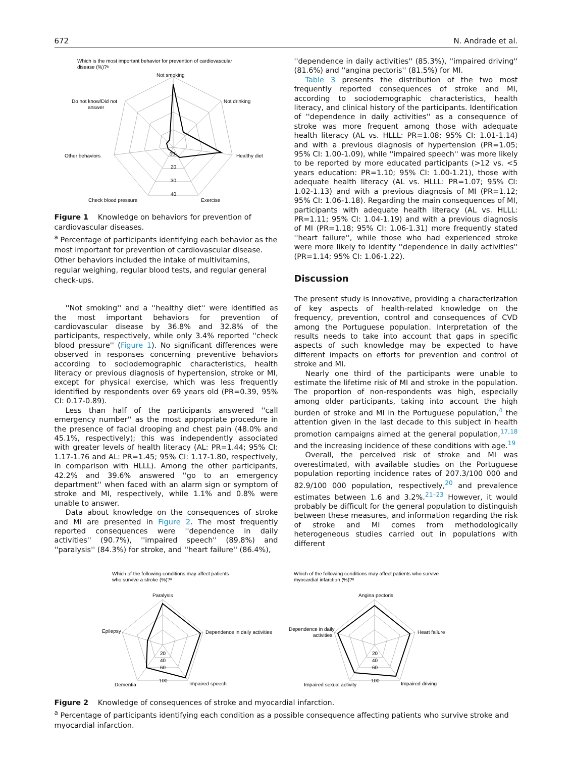672 N. Andrade et al.
Which is the most important behavior for prevention of cardiovascular
disease (%)?ᵃ
Not smoking
Not drinking
Healthy diet
Exercise
Check blood pressure
Other behaviors
Do not know/Did not
answer
10
20
30
40
Figure 1 Knowledge on behaviors for prevention of cardiovascular diseases.
<sup>a</sup> Percentage of participants identifying each behavior as the most important for prevention of cardiovascular disease.
Other behaviors included the intake of multivitamins, regular weighing, regular blood tests, and regular general check-ups.
''Not smoking'' and a ''healthy diet'' were identified as the most important behaviors for prevention of cardiovascular disease by 36.8% and 32.8% of the participants, respectively, while only 3.4% reported ''check blood pressure'' (Figure 1). No significant differences were observed in responses concerning preventive behaviors according to sociodemographic characteristics, health literacy or previous diagnosis of hypertension, stroke or MI, except for physical exercise, which was less frequently identified by respondents over 69 years old (PR=0.39, 95% CI: 0.17-0.89).
Less than half of the participants answered ''call emergency number'' as the most appropriate procedure in the presence of facial drooping and chest pain (48.0% and 45.1%, respectively); this was independently associated with greater levels of health literacy (AL: PR=1.44; 95% CI: 1.17-1.76 and AL: PR=1.45; 95% CI: 1.17-1.80, respectively, in comparison with HLLL). Among the other participants, 42.2% and 39.6% answered ''go to an emergency department'' when faced with an alarm sign or symptom of stroke and MI, respectively, while 1.1% and 0.8% were unable to answer.
Data about knowledge on the consequences of stroke and MI are presented in Figure 2. The most frequently reported consequences were ''dependence in daily activities'' (90.7%), ''impaired speech'' (89.8%) and ''paralysis'' (84.3%) for stroke, and ''heart failure'' (86.4%),
''dependence in daily activities'' (85.3%), ''impaired driving'' (81.6%) and ''angina pectoris'' (81.5%) for MI.
Table 3 presents the distribution of the two most frequently reported consequences of stroke and MI, according to sociodemographic characteristics, health literacy, and clinical history of the participants. Identification of ''dependence in daily activities'' as a consequence of stroke was more frequent among those with adequate health literacy (AL vs. HLLL: PR=1.08; 95% CI: 1.01-1.14) and with a previous diagnosis of hypertension (PR=1.05; 95% CI: 1.00-1.09), while ''impaired speech'' was more likely to be reported by more educated participants (>12 vs. <5 years education: PR=1.10; 95% CI: 1.00-1.21), those with adequate health literacy (AL vs. HLLL: PR=1.07; 95% CI: 1.02-1.13) and with a previous diagnosis of MI (PR=1.12; 95% CI: 1.06-1.18). Regarding the main consequences of MI, participants with adequate health literacy (AL vs. HLLL: PR=1.11; 95% CI: 1.04-1.19) and with a previous diagnosis of MI (PR=1.18; 95% CI: 1.06-1.31) more frequently stated ''heart failure'', while those who had experienced stroke were more likely to identify ''dependence in daily activities'' (PR=1.14; 95% CI: 1.06-1.22).
Discussion
The present study is innovative, providing a characterization of key aspects of health-related knowledge on the frequency, prevention, control and consequences of CVD among the Portuguese population. Interpretation of the results needs to take into account that gaps in specific aspects of such knowledge may be expected to have different impacts on efforts for prevention and control of stroke and MI.
Nearly one third of the participants were unable to estimate the lifetime risk of MI and stroke in the population. The proportion of non-respondents was high, especially among older participants, taking into account the high burden of stroke and MI in the Portuguese population,<sup>4</sup> the attention given in the last decade to this subject in health promotion campaigns aimed at the general population,<sup>17,18</sup> and the increasing incidence of these conditions with age.<sup>19</sup>
Overall, the perceived risk of stroke and MI was overestimated, with available studies on the Portuguese population reporting incidence rates of 207.3/100 000 and 82.9/100 000 population, respectively,<sup>20</sup> and prevalence estimates between 1.6 and 3.2%.<sup>21–23</sup> However, it would probably be difficult for the general population to distinguish between these measures, and information regarding the risk of stroke and MI comes from methodologically heterogeneous studies carried out in populations with different
Which of the following conditions may affect patients
who survive a stroke (%)?ᵃ
Paralysis
Dependence in daily activities
Impaired speech
Dementia
Epilepsy
20
40
60
100
Which of the following conditions may affect patients who survive
myocardial infarction (%)?ᵃ
Angina pectoris
Heart failure
Impaired driving
Impaired sexual activity
Dependence in daily
activities
20
40
60
100
Figure 2 Knowledge of consequences of stroke and myocardial infarction.
<sup>a</sup> Percentage of participants identifying each condition as a possible consequence affecting patients who survive stroke and myocardial infarction.